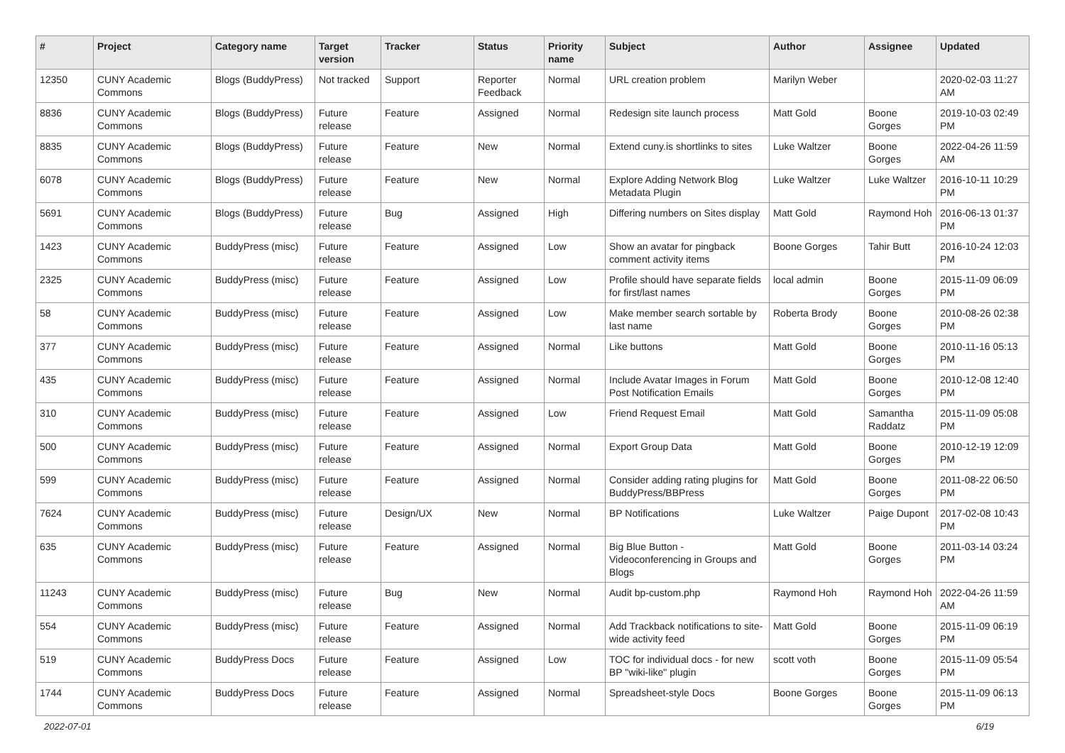| # | Project | Category name | Target version | Tracker | Status | Priority name | Subject | Author | Assignee | Updated |
| --- | --- | --- | --- | --- | --- | --- | --- | --- | --- | --- |
| 12350 | CUNY Academic Commons | Blogs (BuddyPress) | Not tracked | Support | Reporter Feedback | Normal | URL creation problem | Marilyn Weber | | 2020-02-03 11:27 AM |
| 8836 | CUNY Academic Commons | Blogs (BuddyPress) | Future release | Feature | Assigned | Normal | Redesign site launch process | Matt Gold | Boone Gorges | 2019-10-03 02:49 PM |
| 8835 | CUNY Academic Commons | Blogs (BuddyPress) | Future release | Feature | New | Normal | Extend cuny.is shortlinks to sites | Luke Waltzer | Boone Gorges | 2022-04-26 11:59 AM |
| 6078 | CUNY Academic Commons | Blogs (BuddyPress) | Future release | Feature | New | Normal | Explore Adding Network Blog Metadata Plugin | Luke Waltzer | Luke Waltzer | 2016-10-11 10:29 PM |
| 5691 | CUNY Academic Commons | Blogs (BuddyPress) | Future release | Bug | Assigned | High | Differing numbers on Sites display | Matt Gold | Raymond Hoh | 2016-06-13 01:37 PM |
| 1423 | CUNY Academic Commons | BuddyPress (misc) | Future release | Feature | Assigned | Low | Show an avatar for pingback comment activity items | Boone Gorges | Tahir Butt | 2016-10-24 12:03 PM |
| 2325 | CUNY Academic Commons | BuddyPress (misc) | Future release | Feature | Assigned | Low | Profile should have separate fields for first/last names | local admin | Boone Gorges | 2015-11-09 06:09 PM |
| 58 | CUNY Academic Commons | BuddyPress (misc) | Future release | Feature | Assigned | Low | Make member search sortable by last name | Roberta Brody | Boone Gorges | 2010-08-26 02:38 PM |
| 377 | CUNY Academic Commons | BuddyPress (misc) | Future release | Feature | Assigned | Normal | Like buttons | Matt Gold | Boone Gorges | 2010-11-16 05:13 PM |
| 435 | CUNY Academic Commons | BuddyPress (misc) | Future release | Feature | Assigned | Normal | Include Avatar Images in Forum Post Notification Emails | Matt Gold | Boone Gorges | 2010-12-08 12:40 PM |
| 310 | CUNY Academic Commons | BuddyPress (misc) | Future release | Feature | Assigned | Low | Friend Request Email | Matt Gold | Samantha Raddatz | 2015-11-09 05:08 PM |
| 500 | CUNY Academic Commons | BuddyPress (misc) | Future release | Feature | Assigned | Normal | Export Group Data | Matt Gold | Boone Gorges | 2010-12-19 12:09 PM |
| 599 | CUNY Academic Commons | BuddyPress (misc) | Future release | Feature | Assigned | Normal | Consider adding rating plugins for BuddyPress/BBPress | Matt Gold | Boone Gorges | 2011-08-22 06:50 PM |
| 7624 | CUNY Academic Commons | BuddyPress (misc) | Future release | Design/UX | New | Normal | BP Notifications | Luke Waltzer | Paige Dupont | 2017-02-08 10:43 PM |
| 635 | CUNY Academic Commons | BuddyPress (misc) | Future release | Feature | Assigned | Normal | Big Blue Button - Videoconferencing in Groups and Blogs | Matt Gold | Boone Gorges | 2011-03-14 03:24 PM |
| 11243 | CUNY Academic Commons | BuddyPress (misc) | Future release | Bug | New | Normal | Audit bp-custom.php | Raymond Hoh | Raymond Hoh | 2022-04-26 11:59 AM |
| 554 | CUNY Academic Commons | BuddyPress (misc) | Future release | Feature | Assigned | Normal | Add Trackback notifications to site-wide activity feed | Matt Gold | Boone Gorges | 2015-11-09 06:19 PM |
| 519 | CUNY Academic Commons | BuddyPress Docs | Future release | Feature | Assigned | Low | TOC for individual docs - for new BP "wiki-like" plugin | scott voth | Boone Gorges | 2015-11-09 05:54 PM |
| 1744 | CUNY Academic Commons | BuddyPress Docs | Future release | Feature | Assigned | Normal | Spreadsheet-style Docs | Boone Gorges | Boone Gorges | 2015-11-09 06:13 PM |
2022-07-01 6/19